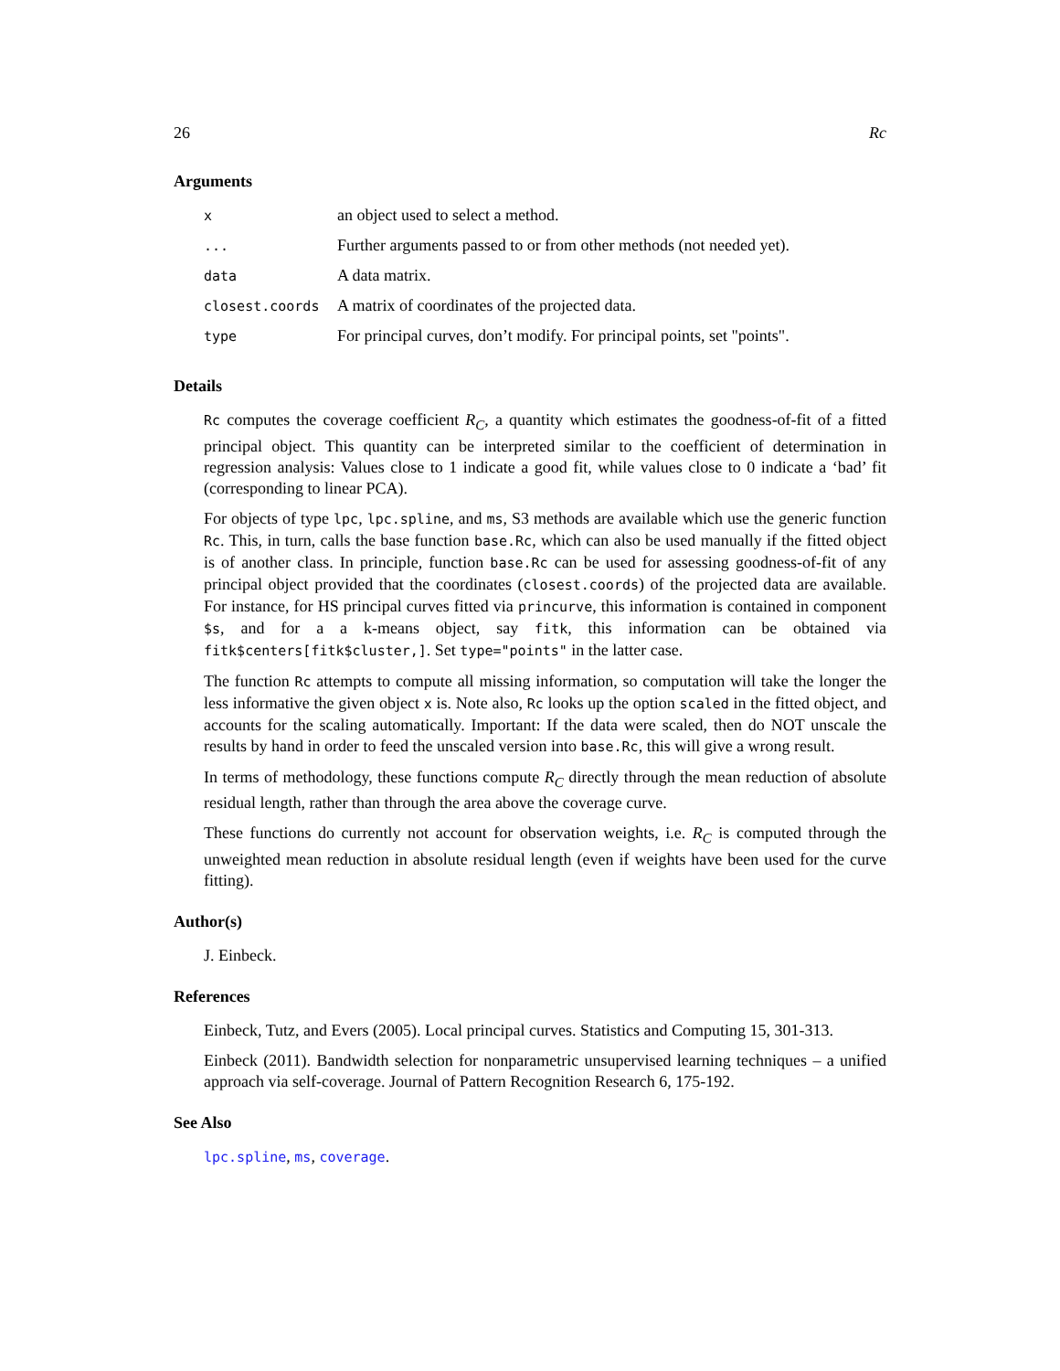26 Rc
Arguments
| x | an object used to select a method. |
| ... | Further arguments passed to or from other methods (not needed yet). |
| data | A data matrix. |
| closest.coords | A matrix of coordinates of the projected data. |
| type | For principal curves, don’t modify. For principal points, set "points". |
Details
Rc computes the coverage coefficient R<sub>C</sub>, a quantity which estimates the goodness-of-fit of a fitted principal object. This quantity can be interpreted similar to the coefficient of determination in regression analysis: Values close to 1 indicate a good fit, while values close to 0 indicate a ‘bad’ fit (corresponding to linear PCA).
For objects of type lpc, lpc.spline, and ms, S3 methods are available which use the generic function Rc. This, in turn, calls the base function base.Rc, which can also be used manually if the fitted object is of another class. In principle, function base.Rc can be used for assessing goodness-of-fit of any principal object provided that the coordinates (closest.coords) of the projected data are available. For instance, for HS principal curves fitted via princurve, this information is contained in component $s, and for a a k-means object, say fitk, this information can be obtained via fitk$centers[fitk$cluster,]. Set type="points" in the latter case.
The function Rc attempts to compute all missing information, so computation will take the longer the less informative the given object x is. Note also, Rc looks up the option scaled in the fitted object, and accounts for the scaling automatically. Important: If the data were scaled, then do NOT unscale the results by hand in order to feed the unscaled version into base.Rc, this will give a wrong result.
In terms of methodology, these functions compute R<sub>C</sub> directly through the mean reduction of absolute residual length, rather than through the area above the coverage curve.
These functions do currently not account for observation weights, i.e. R<sub>C</sub> is computed through the unweighted mean reduction in absolute residual length (even if weights have been used for the curve fitting).
Author(s)
J. Einbeck.
References
Einbeck, Tutz, and Evers (2005). Local principal curves. Statistics and Computing 15, 301-313.
Einbeck (2011). Bandwidth selection for nonparametric unsupervised learning techniques – a unified approach via self-coverage. Journal of Pattern Recognition Research 6, 175-192.
See Also
lpc.spline, ms, coverage.